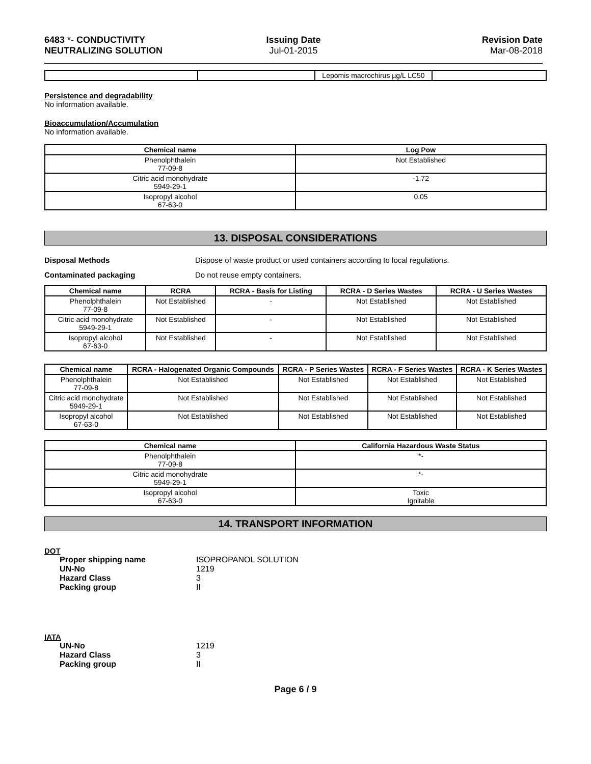6483 *- CONDUCTIVITY NEUTRALIZING SOLUTION
Issuing Date
Jul-01-2015
Revision Date
Mar-08-2018
| | | Lepomis macrochirus µg/L LC50 | |
Persistence and degradability
No information available.
Bioaccumulation/Accumulation
No information available.
| Chemical name | Log Pow |
| --- | --- |
| Phenolphthalein 77-09-8 | Not Established |
| Citric acid monohydrate 5949-29-1 | -1.72 |
| Isopropyl alcohol 67-63-0 | 0.05 |
13. DISPOSAL CONSIDERATIONS
Disposal Methods Dispose of waste product or used containers according to local regulations.
Contaminated packaging Do not reuse empty containers.
| Chemical name | RCRA | RCRA - Basis for Listing | RCRA - D Series Wastes | RCRA - U Series Wastes |
| --- | --- | --- | --- | --- |
| Phenolphthalein 77-09-8 | Not Established | - | Not Established | Not Established |
| Citric acid monohydrate 5949-29-1 | Not Established | - | Not Established | Not Established |
| Isopropyl alcohol 67-63-0 | Not Established | - | Not Established | Not Established |
| Chemical name | RCRA - Halogenated Organic Compounds | RCRA - P Series Wastes | RCRA - F Series Wastes | RCRA - K Series Wastes |
| --- | --- | --- | --- | --- |
| Phenolphthalein 77-09-8 | Not Established | Not Established | Not Established | Not Established |
| Citric acid monohydrate 5949-29-1 | Not Established | Not Established | Not Established | Not Established |
| Isopropyl alcohol 67-63-0 | Not Established | Not Established | Not Established | Not Established |
| Chemical name | California Hazardous Waste Status |
| --- | --- |
| Phenolphthalein 77-09-8 | *- |
| Citric acid monohydrate 5949-29-1 | *- |
| Isopropyl alcohol 67-63-0 | Toxic Ignitable |
14. TRANSPORT INFORMATION
DOT
Proper shipping name ISOPROPANOL SOLUTION UN-No 1219 Hazard Class 3 Packing group II
IATA
UN-No 1219 Hazard Class 3 Packing group II
Page 6 / 9